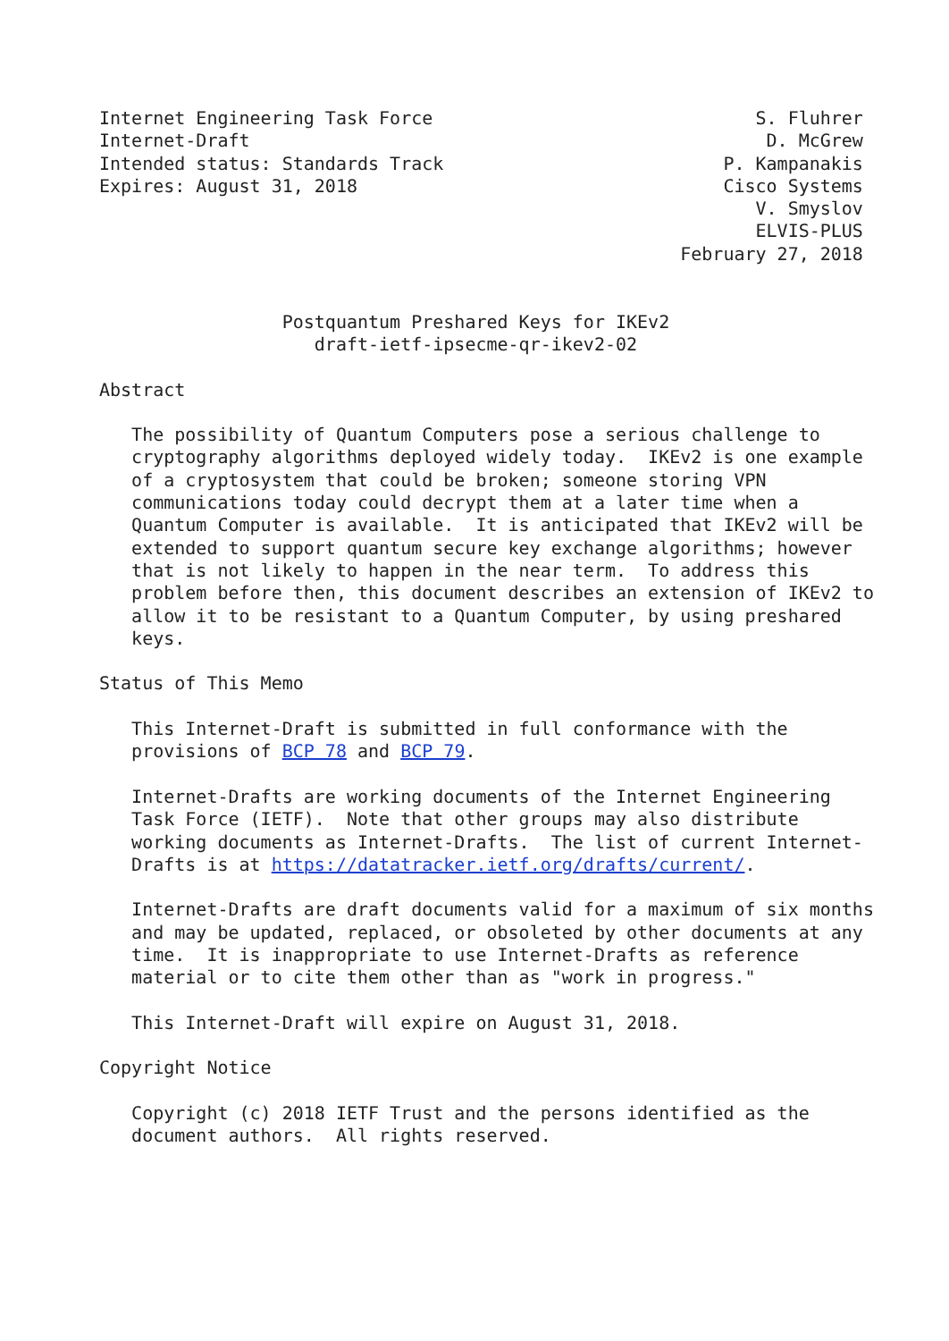Internet Engineering Task Force                              S. Fluhrer
Internet-Draft                                                D. McGrew
Intended status: Standards Track                          P. Kampanakis
Expires: August 31, 2018                                  Cisco Systems
                                                             V. Smyslov
                                                             ELVIS-PLUS
                                                      February 27, 2018


                 Postquantum Preshared Keys for IKEv2
                    draft-ietf-ipsecme-qr-ikev2-02

Abstract

   The possibility of Quantum Computers pose a serious challenge to
   cryptography algorithms deployed widely today.  IKEv2 is one example
   of a cryptosystem that could be broken; someone storing VPN
   communications today could decrypt them at a later time when a
   Quantum Computer is available.  It is anticipated that IKEv2 will be
   extended to support quantum secure key exchange algorithms; however
   that is not likely to happen in the near term.  To address this
   problem before then, this document describes an extension of IKEv2 to
   allow it to be resistant to a Quantum Computer, by using preshared
   keys.

Status of This Memo

   This Internet-Draft is submitted in full conformance with the
   provisions of BCP 78 and BCP 79.

   Internet-Drafts are working documents of the Internet Engineering
   Task Force (IETF).  Note that other groups may also distribute
   working documents as Internet-Drafts.  The list of current Internet-
   Drafts is at https://datatracker.ietf.org/drafts/current/.

   Internet-Drafts are draft documents valid for a maximum of six months
   and may be updated, replaced, or obsoleted by other documents at any
   time.  It is inappropriate to use Internet-Drafts as reference
   material or to cite them other than as "work in progress."

   This Internet-Draft will expire on August 31, 2018.

Copyright Notice

   Copyright (c) 2018 IETF Trust and the persons identified as the
   document authors.  All rights reserved.